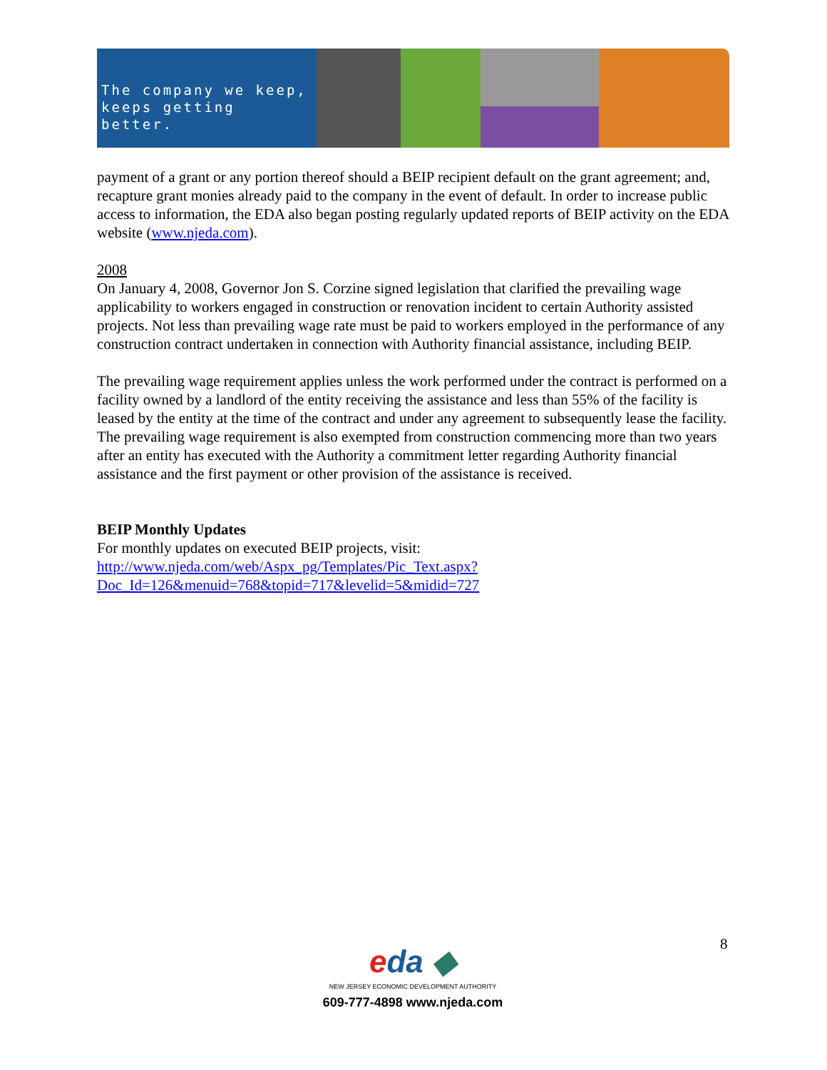The company we keep,
keeps getting better.
payment of a grant or any portion thereof should a BEIP recipient default on the grant agreement; and, recapture grant monies already paid to the company in the event of default. In order to increase public access to information, the EDA also began posting regularly updated reports of BEIP activity on the EDA website (www.njeda.com).
2008
On January 4, 2008, Governor Jon S. Corzine signed legislation that clarified the prevailing wage applicability to workers engaged in construction or renovation incident to certain Authority assisted projects. Not less than prevailing wage rate must be paid to workers employed in the performance of any construction contract undertaken in connection with Authority financial assistance, including BEIP.
The prevailing wage requirement applies unless the work performed under the contract is performed on a facility owned by a landlord of the entity receiving the assistance and less than 55% of the facility is leased by the entity at the time of the contract and under any agreement to subsequently lease the facility. The prevailing wage requirement is also exempted from construction commencing more than two years after an entity has executed with the Authority a commitment letter regarding Authority financial assistance and the first payment or other provision of the assistance is received.
BEIP Monthly Updates
For monthly updates on executed BEIP projects, visit:
http://www.njeda.com/web/Aspx_pg/Templates/Pic_Text.aspx?Doc_Id=126&menuid=768&topid=717&levelid=5&midid=727
8
eda ◆
NEW JERSEY ECONOMIC DEVELOPMENT AUTHORITY
609-777-4898 www.njeda.com